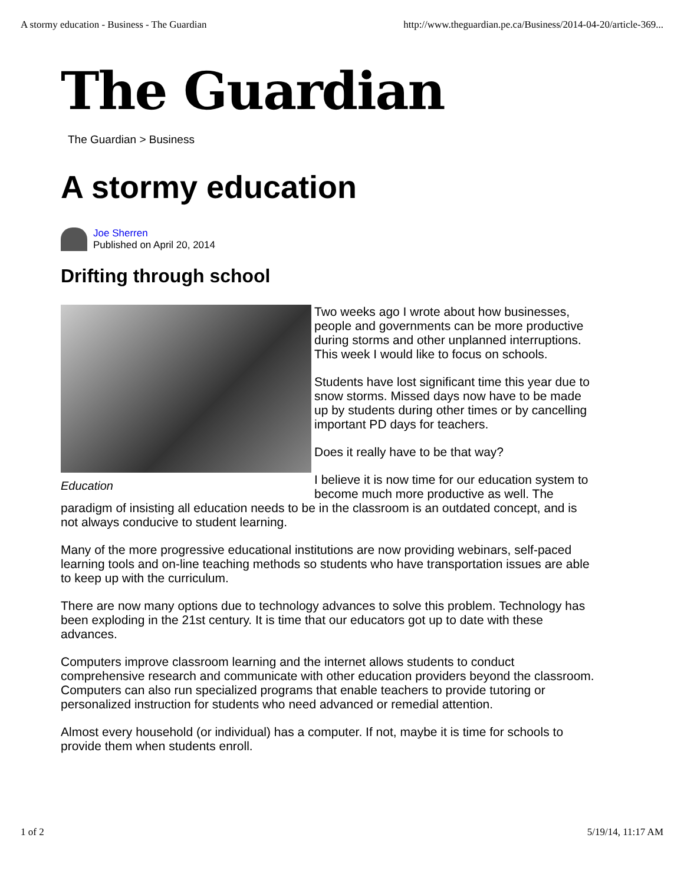A stormy education - Business - The Guardian http://www.theguardian.pe.ca/Business/2014-04-20/article-369...
The Guardian
The Guardian > Business
A stormy education
Joe Sherren
Published on April 20, 2014
Drifting through school
Education
Two weeks ago I wrote about how businesses, people and governments can be more productive during storms and other unplanned interruptions. This week I would like to focus on schools.
Students have lost significant time this year due to snow storms. Missed days now have to be made up by students during other times or by cancelling important PD days for teachers.
Does it really have to be that way?
I believe it is now time for our education system to become much more productive as well. The paradigm of insisting all education needs to be in the classroom is an outdated concept, and is not always conducive to student learning.
Many of the more progressive educational institutions are now providing webinars, self-paced learning tools and on-line teaching methods so students who have transportation issues are able to keep up with the curriculum.
There are now many options due to technology advances to solve this problem. Technology has been exploding in the 21st century. It is time that our educators got up to date with these advances.
Computers improve classroom learning and the internet allows students to conduct comprehensive research and communicate with other education providers beyond the classroom. Computers can also run specialized programs that enable teachers to provide tutoring or personalized instruction for students who need advanced or remedial attention.
Almost every household (or individual) has a computer. If not, maybe it is time for schools to provide them when students enroll.
1 of 2 5/19/14, 11:17 AM